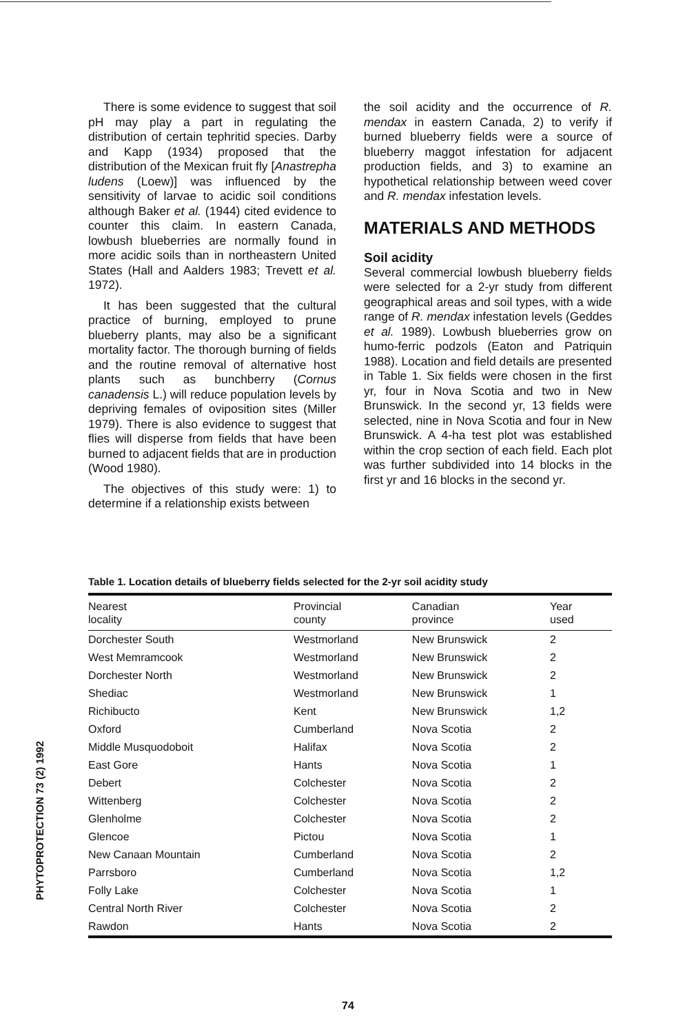There is some evidence to suggest that soil pH may play a part in regulating the distribution of certain tephritid species. Darby and Kapp (1934) proposed that the distribution of the Mexican fruit fly [Anastrepha ludens (Loew)] was influenced by the sensitivity of larvae to acidic soil conditions although Baker et al. (1944) cited evidence to counter this claim. In eastern Canada, lowbush blueberries are normally found in more acidic soils than in northeastern United States (Hall and Aalders 1983; Trevett et al. 1972).
It has been suggested that the cultural practice of burning, employed to prune blueberry plants, may also be a significant mortality factor. The thorough burning of fields and the routine removal of alternative host plants such as bunchberry (Cornus canadensis L.) will reduce population levels by depriving females of oviposition sites (Miller 1979). There is also evidence to suggest that flies will disperse from fields that have been burned to adjacent fields that are in production (Wood 1980).
The objectives of this study were: 1) to determine if a relationship exists between
the soil acidity and the occurrence of R. mendax in eastern Canada, 2) to verify if burned blueberry fields were a source of blueberry maggot infestation for adjacent production fields, and 3) to examine an hypothetical relationship between weed cover and R. mendax infestation levels.
MATERIALS AND METHODS
Soil acidity
Several commercial lowbush blueberry fields were selected for a 2-yr study from different geographical areas and soil types, with a wide range of R. mendax infestation levels (Geddes et al. 1989). Lowbush blueberries grow on humo-ferric podzols (Eaton and Patriquin 1988). Location and field details are presented in Table 1. Six fields were chosen in the first yr, four in Nova Scotia and two in New Brunswick. In the second yr, 13 fields were selected, nine in Nova Scotia and four in New Brunswick. A 4-ha test plot was established within the crop section of each field. Each plot was further subdivided into 14 blocks in the first yr and 16 blocks in the second yr.
Table 1. Location details of blueberry fields selected for the 2-yr soil acidity study
| Nearest locality | Provincial county | Canadian province | Year used |
| --- | --- | --- | --- |
| Dorchester South | Westmorland | New Brunswick | 2 |
| West Memramcook | Westmorland | New Brunswick | 2 |
| Dorchester North | Westmorland | New Brunswick | 2 |
| Shediac | Westmorland | New Brunswick | 1 |
| Richibucto | Kent | New Brunswick | 1,2 |
| Oxford | Cumberland | Nova Scotia | 2 |
| Middle Musquodoboit | Halifax | Nova Scotia | 2 |
| East Gore | Hants | Nova Scotia | 1 |
| Debert | Colchester | Nova Scotia | 2 |
| Wittenberg | Colchester | Nova Scotia | 2 |
| Glenholme | Colchester | Nova Scotia | 2 |
| Glencoe | Pictou | Nova Scotia | 1 |
| New Canaan Mountain | Cumberland | Nova Scotia | 2 |
| Parrsboro | Cumberland | Nova Scotia | 1,2 |
| Folly Lake | Colchester | Nova Scotia | 1 |
| Central North River | Colchester | Nova Scotia | 2 |
| Rawdon | Hants | Nova Scotia | 2 |
PHYTOPROTECTION 73 (2) 1992
74